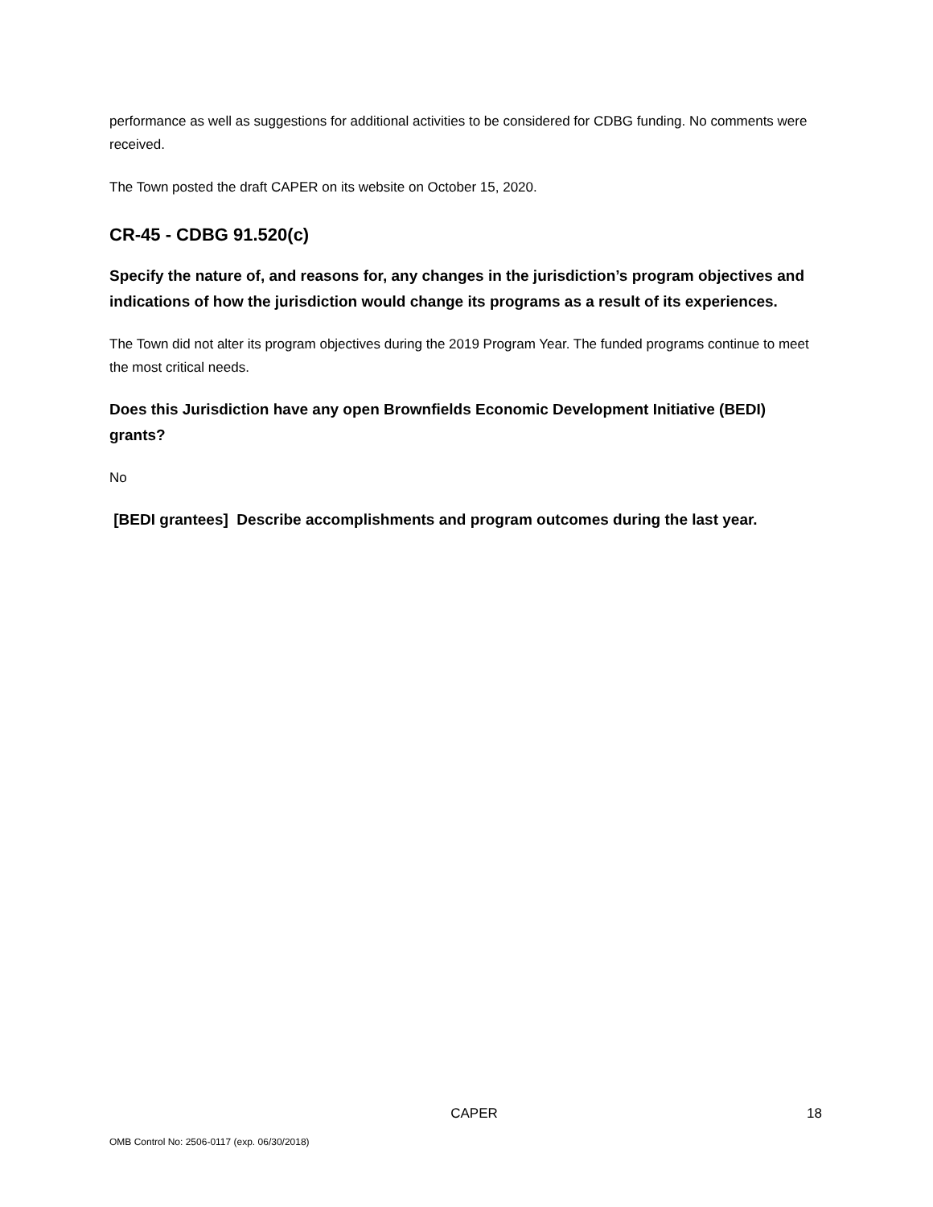performance as well as suggestions for additional activities to be considered for CDBG funding. No comments were received.
The Town posted the draft CAPER on its website on October 15, 2020.
CR-45 - CDBG 91.520(c)
Specify the nature of, and reasons for, any changes in the jurisdiction’s program objectives and indications of how the jurisdiction would change its programs as a result of its experiences.
The Town did not alter its program objectives during the 2019 Program Year. The funded programs continue to meet the most critical needs.
Does this Jurisdiction have any open Brownfields Economic Development Initiative (BEDI) grants?
No
[BEDI grantees] Describe accomplishments and program outcomes during the last year.
CAPER 18
OMB Control No: 2506-0117 (exp. 06/30/2018)